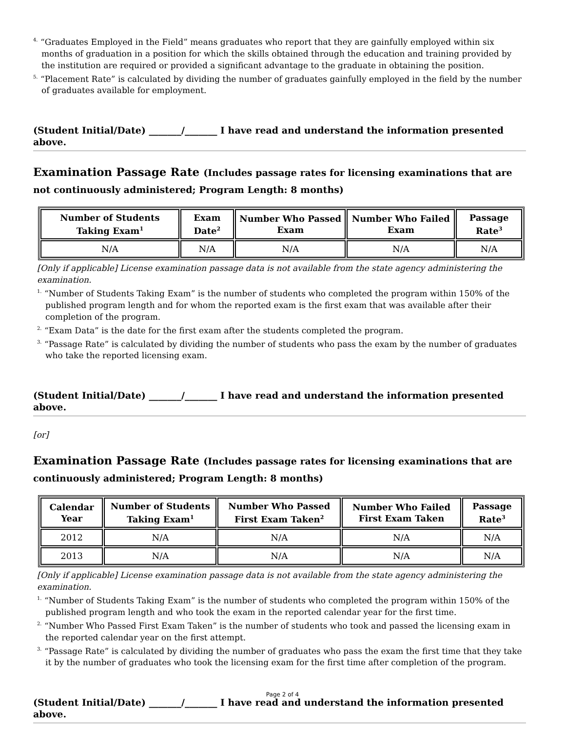<sup>4.</sup> “Graduates Employed in the Field” means graduates who report that they are gainfully employed within six months of graduation in a position for which the skills obtained through the education and training provided by the institution are required or provided a significant advantage to the graduate in obtaining the position.
<sup>5.</sup> “Placement Rate” is calculated by dividing the number of graduates gainfully employed in the field by the number of graduates available for employment.
(Student Initial/Date) _______/_______ I have read and understand the information presented above.
Examination Passage Rate (Includes passage rates for licensing examinations that are not continuously administered; Program Length: 8 months)
| Number of Students Taking Exam<sup>1</sup> | Exam Date<sup>2</sup> | Number Who Passed Exam | Number Who Failed Exam | Passage Rate<sup>3</sup> |
| --- | --- | --- | --- | --- |
| N/A | N/A | N/A | N/A | N/A |
[Only if applicable] License examination passage data is not available from the state agency administering the examination.
<sup>1.</sup> “Number of Students Taking Exam” is the number of students who completed the program within 150% of the published program length and for whom the reported exam is the first exam that was available after their completion of the program.
<sup>2.</sup> “Exam Data” is the date for the first exam after the students completed the program.
<sup>3.</sup> “Passage Rate” is calculated by dividing the number of students who pass the exam by the number of graduates who take the reported licensing exam.
(Student Initial/Date) _______/_______ I have read and understand the information presented above.
[or]
Examination Passage Rate (Includes passage rates for licensing examinations that are continuously administered; Program Length: 8 months)
| Calendar Year | Number of Students Taking Exam<sup>1</sup> | Number Who Passed First Exam Taken<sup>2</sup> | Number Who Failed First Exam Taken | Passage Rate<sup>3</sup> |
| --- | --- | --- | --- | --- |
| 2012 | N/A | N/A | N/A | N/A |
| 2013 | N/A | N/A | N/A | N/A |
[Only if applicable] License examination passage data is not available from the state agency administering the examination.
<sup>1.</sup> “Number of Students Taking Exam” is the number of students who completed the program within 150% of the published program length and who took the exam in the reported calendar year for the first time.
<sup>2.</sup> “Number Who Passed First Exam Taken” is the number of students who took and passed the licensing exam in the reported calendar year on the first attempt.
<sup>3.</sup> “Passage Rate” is calculated by dividing the number of graduates who pass the exam the first time that they take it by the number of graduates who took the licensing exam for the first time after completion of the program.
(Student Initial/Date) _______/_______ I have read and understand the information presented above.
Page 2 of 4